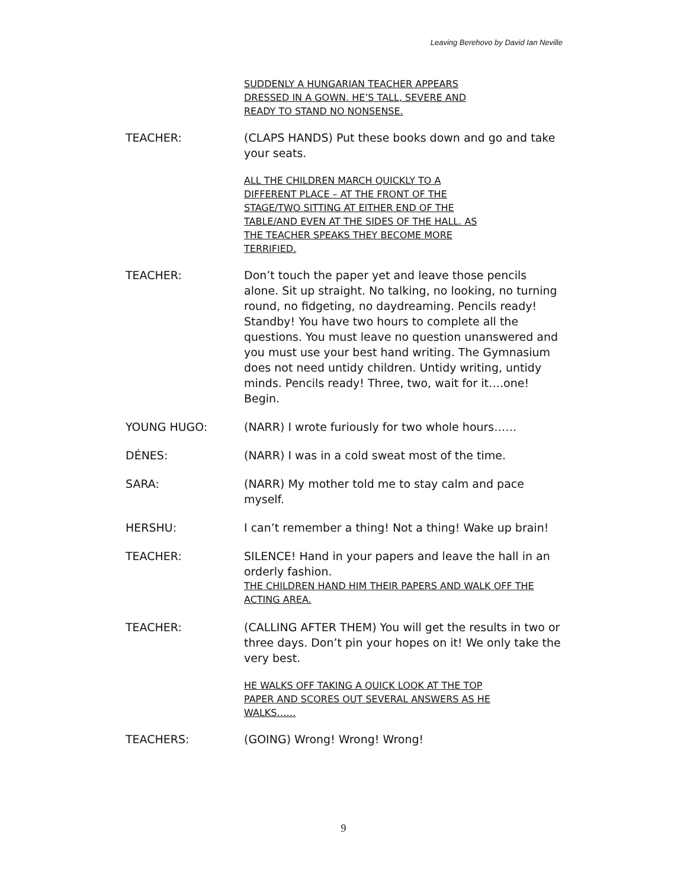Leaving Berehovo by David Ian Neville
SUDDENLY A HUNGARIAN TEACHER APPEARS
DRESSED IN A GOWN. HE’S TALL, SEVERE AND
READY TO STAND NO NONSENSE.
TEACHER: (CLAPS HANDS) Put these books down and go and take your seats.
ALL THE CHILDREN MARCH QUICKLY TO A
DIFFERENT PLACE – AT THE FRONT OF THE
STAGE/TWO SITTING AT EITHER END OF THE
TABLE/AND EVEN AT THE SIDES OF THE HALL. AS
THE TEACHER SPEAKS THEY BECOME MORE
TERRIFIED.
TEACHER: Don’t touch the paper yet and leave those pencils alone. Sit up straight. No talking, no looking, no turning round, no fidgeting, no daydreaming. Pencils ready! Standby! You have two hours to complete all the questions. You must leave no question unanswered and you must use your best hand writing. The Gymnasium does not need untidy children. Untidy writing, untidy minds. Pencils ready! Three, two, wait for it….one! Begin.
YOUNG HUGO: (NARR) I wrote furiously for two whole hours……
DÉNES: (NARR) I was in a cold sweat most of the time.
SARA: (NARR) My mother told me to stay calm and pace myself.
HERSHU: I can’t remember a thing! Not a thing! Wake up brain!
TEACHER: SILENCE! Hand in your papers and leave the hall in an orderly fashion.
THE CHILDREN HAND HIM THEIR PAPERS AND WALK OFF THE ACTING AREA.
TEACHER: (CALLING AFTER THEM) You will get the results in two or three days. Don’t pin your hopes on it! We only take the very best.
HE WALKS OFF TAKING A QUICK LOOK AT THE TOP
PAPER AND SCORES OUT SEVERAL ANSWERS AS HE
WALKS……
TEACHERS: (GOING) Wrong! Wrong! Wrong!
9